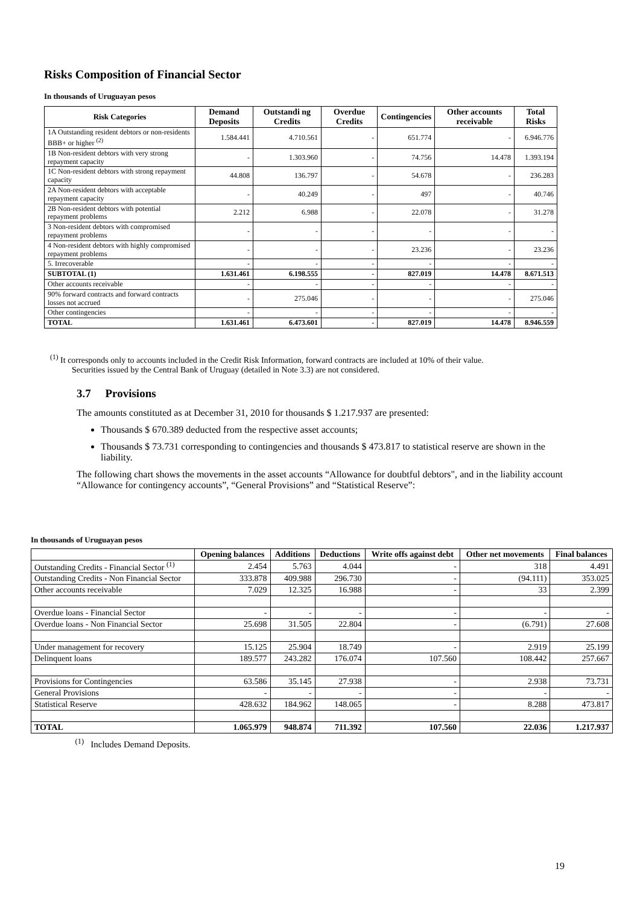Risks Composition of Financial Sector
In thousands of Uruguayan pesos
| Risk Categories | Demand Deposits | Outstandi ng Credits | Overdue Credits | Contingencies | Other accounts receivable | Total Risks |
| --- | --- | --- | --- | --- | --- | --- |
| 1A Outstanding resident debtors or non-residents BBB+ or higher <sup>(2)</sup> | 1.584.441 | 4.710.561 | - | 651.774 | - | 6.946.776 |
| 1B Non-resident debtors with very strong repayment capacity | - | 1.303.960 | - | 74.756 | 14.478 | 1.393.194 |
| 1C Non-resident debtors with strong repayment capacity | 44.808 | 136.797 | - | 54.678 | - | 236.283 |
| 2A Non-resident debtors with acceptable repayment capacity | - | 40.249 | - | 497 | - | 40.746 |
| 2B Non-resident debtors with potential repayment problems | 2.212 | 6.988 | - | 22.078 | - | 31.278 |
| 3 Non-resident debtors with compromised repayment problems | - | - | - | - | - | - |
| 4 Non-resident debtors with highly compromised repayment problems | - | - | - | 23.236 | - | 23.236 |
| 5. Irrecoverable | - | - | - | - | - | - |
| SUBTOTAL (1) | 1.631.461 | 6.198.555 | - | 827.019 | 14.478 | 8.671.513 |
| Other accounts receivable | - | - | - | - | - | - |
| 90% forward contracts and forward contracts losses not accrued | - | 275.046 | - | - | - | 275.046 |
| Other contingencies | - | - | - | - | - | - |
| TOTAL | 1.631.461 | 6.473.601 | - | 827.019 | 14.478 | 8.946.559 |
<sup>(1)</sup> It corresponds only to accounts included in the Credit Risk Information, forward contracts are included at 10% of their value.
Securities issued by the Central Bank of Uruguay (detailed in Note 3.3) are not considered.
3.7 Provisions
The amounts constituted as at December 31, 2010 for thousands $ 1.217.937 are presented:
Thousands $ 670.389 deducted from the respective asset accounts;
Thousands $ 73.731 corresponding to contingencies and thousands $ 473.817 to statistical reserve are shown in the liability.
The following chart shows the movements in the asset accounts “Allowance for doubtful debtors", and in the liability account “Allowance for contingency accounts”, “General Provisions” and “Statistical Reserve”:
In thousands of Uruguayan pesos
| | Opening balances | Additions | Deductions | Write offs against debt | Other net movements | Final balances |
| --- | --- | --- | --- | --- | --- | --- |
| Outstanding Credits - Financial Sector <sup>(1)</sup> | 2.454 | 5.763 | 4.044 | - | 318 | 4.491 |
| Outstanding Credits - Non Financial Sector | 333.878 | 409.988 | 296.730 | - | (94.111) | 353.025 |
| Other accounts receivable | 7.029 | 12.325 | 16.988 | - | 33 | 2.399 |
| Overdue loans - Financial Sector | - | - | - | - | - | - |
| Overdue loans - Non Financial Sector | 25.698 | 31.505 | 22.804 | - | (6.791) | 27.608 |
| Under management for recovery | 15.125 | 25.904 | 18.749 | - | 2.919 | 25.199 |
| Delinquent loans | 189.577 | 243.282 | 176.074 | 107.560 | 108.442 | 257.667 |
| Provisions for Contingencies | 63.586 | 35.145 | 27.938 | - | 2.938 | 73.731 |
| General Provisions | - | - | - | - | - | - |
| Statistical Reserve | 428.632 | 184.962 | 148.065 | - | 8.288 | 473.817 |
| TOTAL | 1.065.979 | 948.874 | 711.392 | 107.560 | 22.036 | 1.217.937 |
| <sup>(1)</sup> Includes Demand Deposits. | | | | | | |
19